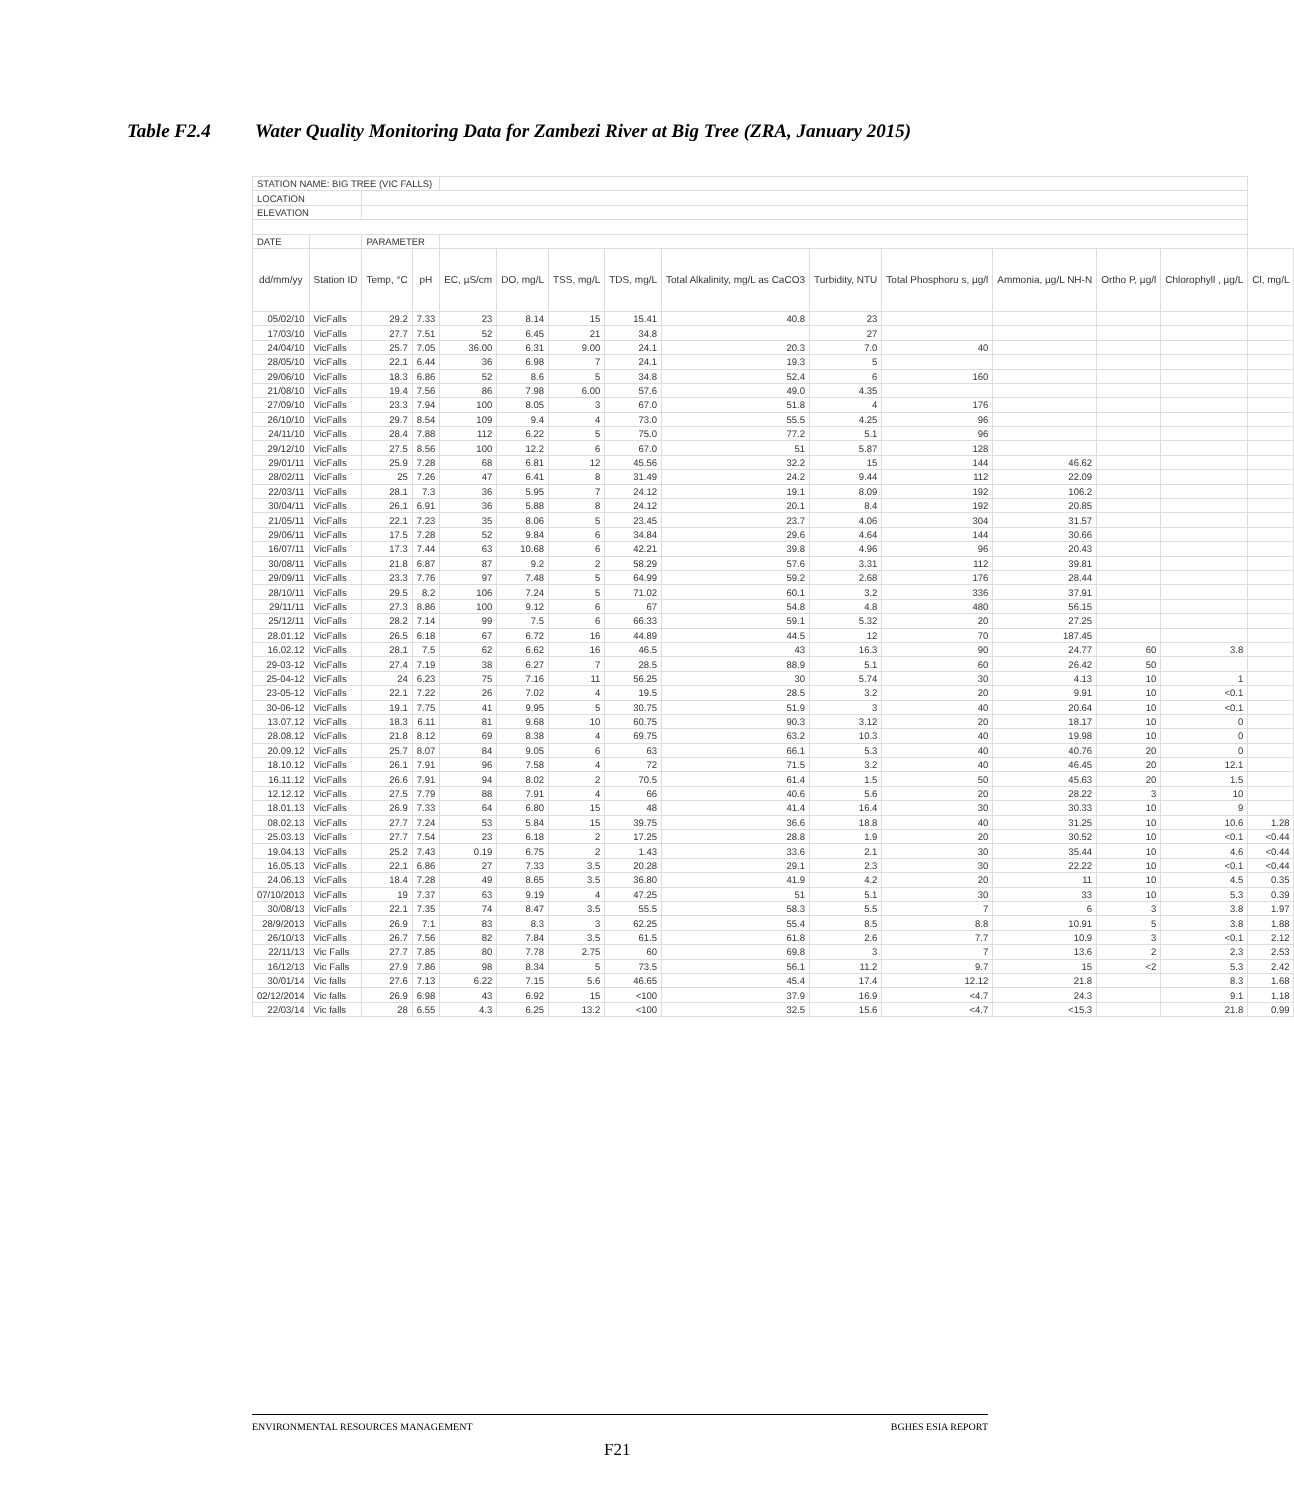Table F2.4 Water Quality Monitoring Data for Zambezi River at Big Tree (ZRA, January 2015)
| STATION NAME: BIG TREE (VIC FALLS) | | | | | | | | | | | | | | |
| LOCATION | | | | | | | | | | | | | | |
| ELEVATION | | | | | | | | | | | | | | |
| DATE | | PARAMETER | | | | | | | | | | | | |
| dd/mm/yy | Station ID | Temp, °C | pH | EC, µS/cm | DO, mg/L | TSS, mg/L | TDS, mg/L | Total Alkalinity, mg/L as CaCO3 | Turbidity, NTU | Total Phosphoru s, µg/l | Ammonia, µg/L NH-N | Ortho P, µg/l | Chlorophyll , µg/L | Cl, mg/L |
| 05/02/10 | VicFalls | 29.2 | 7.33 | 23 | 8.14 | 15 | 15.41 | 40.8 | 23 | | | | | |
| 17/03/10 | VicFalls | 27.7 | 7.51 | 52 | 6.45 | 21 | 34.8 | | 27 | | | | | |
| 24/04/10 | VicFalls | 25.7 | 7.05 | 36.00 | 6.31 | 9.00 | 24.1 | 20.3 | 7.0 | 40 | | | | |
| 28/05/10 | VicFalls | 22.1 | 6.44 | 36 | 6.98 | 7 | 24.1 | 19.3 | 5 | | | | | |
| 29/06/10 | VicFalls | 18.3 | 6.86 | 52 | 8.6 | 5 | 34.8 | 52.4 | 6 | 160 | | | | |
| 21/08/10 | VicFalls | 19.4 | 7.56 | 86 | 7.98 | 6.00 | 57.6 | 49.0 | 4.35 | | | | | |
| 27/09/10 | VicFalls | 23.3 | 7.94 | 100 | 8.05 | 3 | 67.0 | 51.8 | 4 | 176 | | | | |
| 26/10/10 | VicFalls | 29.7 | 8.54 | 109 | 9.4 | 4 | 73.0 | 55.5 | 4.25 | 96 | | | | |
| 24/11/10 | VicFalls | 28.4 | 7.88 | 112 | 6.22 | 5 | 75.0 | 77.2 | 5.1 | 96 | | | | |
| 29/12/10 | VicFalls | 27.5 | 8.56 | 100 | 12.2 | 6 | 67.0 | 51 | 5.87 | 128 | | | | |
| 29/01/11 | VicFalls | 25.9 | 7.28 | 68 | 6.81 | 12 | 45.56 | 32.2 | 15 | 144 | 46.62 | | | |
| 28/02/11 | VicFalls | 25 | 7.26 | 47 | 6.41 | 8 | 31.49 | 24.2 | 9.44 | 112 | 22.09 | | | |
| 22/03/11 | VicFalls | 28.1 | 7.3 | 36 | 5.95 | 7 | 24.12 | 19.1 | 8.09 | 192 | 106.2 | | | |
| 30/04/11 | VicFalls | 26.1 | 6.91 | 36 | 5.88 | 8 | 24.12 | 20.1 | 8.4 | 192 | 20.85 | | | |
| 21/05/11 | VicFalls | 22.1 | 7.23 | 35 | 8.06 | 5 | 23.45 | 23.7 | 4.06 | 304 | 31.57 | | | |
| 29/06/11 | VicFalls | 17.5 | 7.28 | 52 | 9.84 | 6 | 34.84 | 29.6 | 4.64 | 144 | 30.66 | | | |
| 16/07/11 | VicFalls | 17.3 | 7.44 | 63 | 10.68 | 6 | 42.21 | 39.8 | 4.96 | 96 | 20.43 | | | |
| 30/08/11 | VicFalls | 21.8 | 6.87 | 87 | 9.2 | 2 | 58.29 | 57.6 | 3.31 | 112 | 39.81 | | | |
| 29/09/11 | VicFalls | 23.3 | 7.76 | 97 | 7.48 | 5 | 64.99 | 59.2 | 2.68 | 176 | 28.44 | | | |
| 28/10/11 | VicFalls | 29.5 | 8.2 | 106 | 7.24 | 5 | 71.02 | 60.1 | 3.2 | 336 | 37.91 | | | |
| 29/11/11 | VicFalls | 27.3 | 8.86 | 100 | 9.12 | 6 | 67 | 54.8 | 4.8 | 480 | 56.15 | | | |
| 25/12/11 | VicFalls | 28.2 | 7.14 | 99 | 7.5 | 6 | 66.33 | 59.1 | 5.32 | 20 | 27.25 | | | |
| 28.01.12 | VicFalls | 26.5 | 6.18 | 67 | 6.72 | 16 | 44.89 | 44.5 | 12 | 70 | 187.45 | | | |
| 16.02.12 | VicFalls | 28.1 | 7.5 | 62 | 6.62 | 16 | 46.5 | 43 | 16.3 | 90 | 24.77 | 60 | 3.8 | |
| 29-03-12 | VicFalls | 27.4 | 7.19 | 38 | 6.27 | 7 | 28.5 | 88.9 | 5.1 | 60 | 26.42 | 50 | | |
| 25-04-12 | VicFalls | 24 | 6.23 | 75 | 7.16 | 11 | 56.25 | 30 | 5.74 | 30 | 4.13 | 10 | 1 | |
| 23-05-12 | VicFalls | 22.1 | 7.22 | 26 | 7.02 | 4 | 19.5 | 28.5 | 3.2 | 20 | 9.91 | 10 | <0.1 | |
| 30-06-12 | VicFalls | 19.1 | 7.75 | 41 | 9.95 | 5 | 30.75 | 51.9 | 3 | 40 | 20.64 | 10 | <0.1 | |
| 13.07.12 | VicFalls | 18.3 | 6.11 | 81 | 9.68 | 10 | 60.75 | 90.3 | 3.12 | 20 | 18.17 | 10 | 0 | |
| 28.08.12 | VicFalls | 21.8 | 8.12 | 69 | 8.38 | 4 | 69.75 | 63.2 | 10.3 | 40 | 19.98 | 10 | 0 | |
| 20.09.12 | VicFalls | 25.7 | 8.07 | 84 | 9.05 | 6 | 63 | 66.1 | 5.3 | 40 | 40.76 | 20 | 0 | |
| 18.10.12 | VicFalls | 26.1 | 7.91 | 96 | 7.58 | 4 | 72 | 71.5 | 3.2 | 40 | 46.45 | 20 | 12.1 | |
| 16.11.12 | VicFalls | 26.6 | 7.91 | 94 | 8.02 | 2 | 70.5 | 61.4 | 1.5 | 50 | 45.63 | 20 | 1.5 | |
| 12.12.12 | VicFalls | 27.5 | 7.79 | 88 | 7.91 | 4 | 66 | 40.6 | 5.6 | 20 | 28.22 | 3 | 10 | |
| 18.01.13 | VicFalls | 26.9 | 7.33 | 64 | 6.80 | 15 | 48 | 41.4 | 16.4 | 30 | 30.33 | 10 | 9 | |
| 08.02.13 | VicFalls | 27.7 | 7.24 | 53 | 5.84 | 15 | 39.75 | 36.6 | 18.8 | 40 | 31.25 | 10 | 10.6 | 1.28 |
| 25.03.13 | VicFalls | 27.7 | 7.54 | 23 | 6.18 | 2 | 17.25 | 28.8 | 1.9 | 20 | 30.52 | 10 | <0.1 | <0.44 |
| 19.04.13 | VicFalls | 25.2 | 7.43 | 0.19 | 6.75 | 2 | 1.43 | 33.6 | 2.1 | 30 | 35.44 | 10 | 4.6 | <0.44 |
| 16.05.13 | VicFalls | 22.1 | 6.86 | 27 | 7.33 | 3.5 | 20.28 | 29.1 | 2.3 | 30 | 22.22 | 10 | <0.1 | <0.44 |
| 24.06.13 | VicFalls | 18.4 | 7.28 | 49 | 8.65 | 3.5 | 36.80 | 41.9 | 4.2 | 20 | 11 | 10 | 4.5 | 0.35 |
| 07/10/2013 | VicFalls | 19 | 7.37 | 63 | 9.19 | 4 | 47.25 | 51 | 5.1 | 30 | 33 | 10 | 5.3 | 0.39 |
| 30/08/13 | VicFalls | 22.1 | 7.35 | 74 | 8.47 | 3.5 | 55.5 | 58.3 | 5.5 | 7 | 6 | 3 | 3.8 | 1.97 |
| 28/9/2013 | VicFalls | 26.9 | 7.1 | 83 | 8.3 | 3 | 62.25 | 55.4 | 8.5 | 8.8 | 10.91 | 5 | 3.8 | 1.88 |
| 26/10/13 | VicFalls | 26.7 | 7.56 | 82 | 7.84 | 3.5 | 61.5 | 61.8 | 2.6 | 7.7 | 10.9 | 3 | <0.1 | 2.12 |
| 22/11/13 | Vic Falls | 27.7 | 7.85 | 80 | 7.78 | 2.75 | 60 | 69.8 | 3 | 7 | 13.6 | 2 | 2.3 | 2.53 |
| 16/12/13 | Vic Falls | 27.9 | 7.86 | 98 | 8.34 | 5 | 73.5 | 56.1 | 11.2 | 9.7 | 15 | <2 | 5.3 | 2.42 |
| 30/01/14 | Vic falls | 27.6 | 7.13 | 6.22 | 7.15 | 5.6 | 46.65 | 45.4 | 17.4 | 12.12 | 21.8 | | 8.3 | 1.68 |
| 02/12/2014 | Vic falls | 26.9 | 6.98 | 43 | 6.92 | 15 | <100 | 37.9 | 16.9 | <4.7 | 24.3 | | 9.1 | 1.18 |
| 22/03/14 | Vic falls | 28 | 6.55 | 4.3 | 6.25 | 13.2 | <100 | 32.5 | 15.6 | <4.7 | <15.3 | | 21.8 | 0.99 |
ENVIRONMENTAL RESOURCES MANAGEMENT BGHES ESIA REPORT
F21